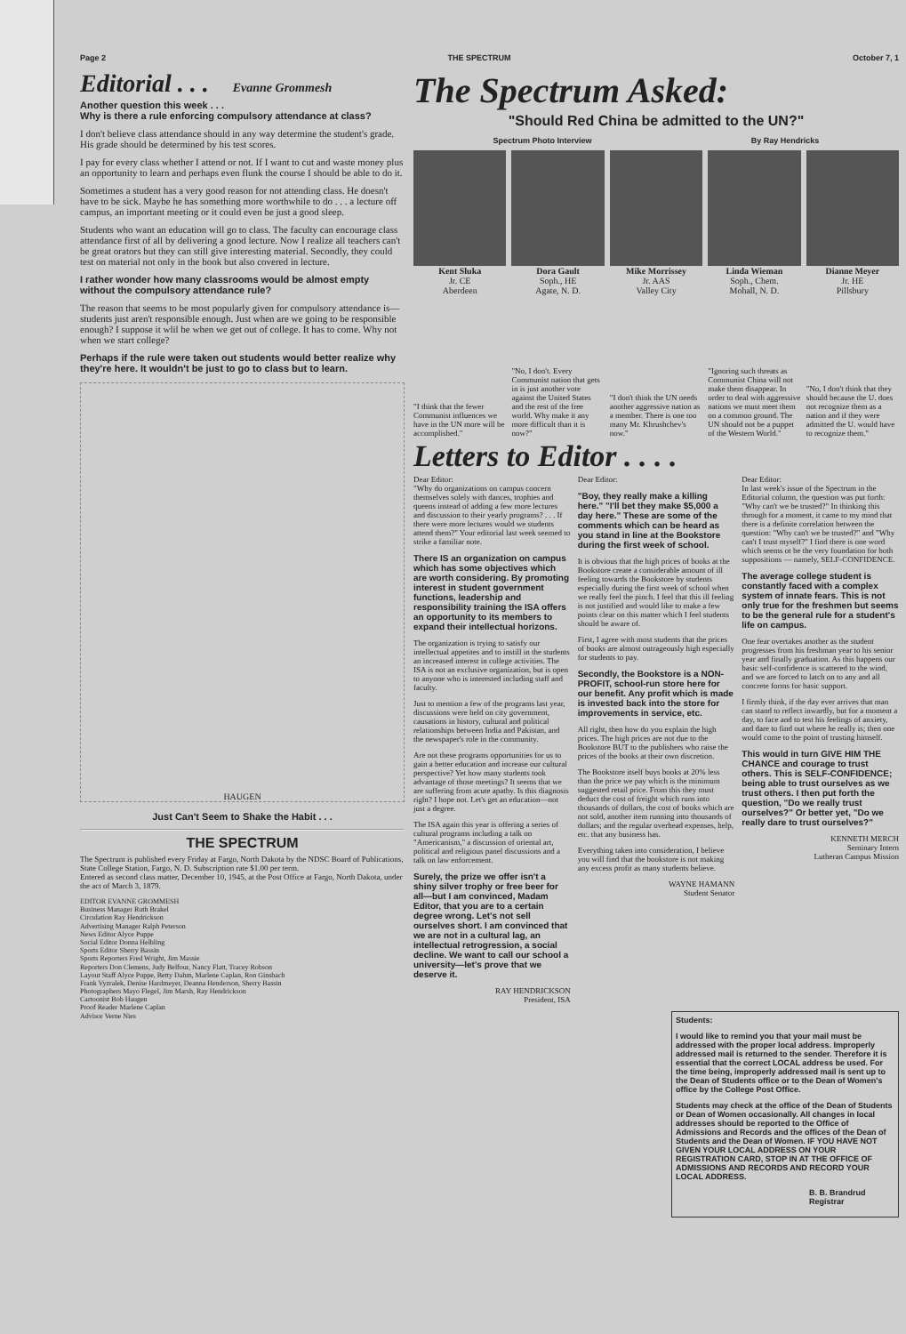Page 2 THE SPECTRUM October 7, 1
Editorial . . . Evanne Grommesh
Another question this week . . .
Why is there a rule enforcing compulsory attendance at class?
I don't believe class attendance should in any way determine the student's grade. His grade should be determined by his test scores.
I pay for every class whether I attend or not. If I want to cut and waste money plus an opportunity to learn and perhaps even flunk the course I should be able to do it.
Sometimes a student has a very good reason for not attending class. He doesn't have to be sick. Maybe he has something more worthwhile to do . . . a lecture off campus, an important meeting or it could even be just a good sleep.
Students who want an education will go to class. The faculty can encourage class attendance first of all by delivering a good lecture. Now I realize all teachers can't be great orators but they can still give interesting material. Secondly, they could test on material not only in the book but also covered in lecture.
I rather wonder how many classrooms would be almost empty without the compulsory attendance rule?
The reason that seems to be most popularly given for compulsory attendance is—students just aren't responsible enough. Just when are we going to be responsible enough? I suppose it wlil be when we get out of college. It has to come. Why not when we start college?
Perhaps if the rule were taken out students would better realize why they're here. It wouldn't be just to go to class but to learn.
HAUGEN
Just Can't Seem to Shake the Habit . . .
THE SPECTRUM
The Spectrum is published every Friday at Fargo, North Dakota by the NDSC Board of Publications, State College Station, Fargo, N. D. Subscription rate $1.00 per term.
Entered as second class matter, December 10, 1945, at the Post Office at Fargo, North Dakota, under the act of March 3, 1879.
EDITOR EVANNE GROMMESH
Business Manager Ruth Brakel
Circulation Ray Hendrickson
Advertising Manager Ralph Peterson
News Editor Alyce Puppe
Social Editor Donna Helbling
Sports Editor Sherry Bassin
Sports Reporters Fred Wright, Jim Massie
Reporters Don Clemens, Judy Belfour, Nancy Flatt, Tracey Robson
Layout Staff Alyce Puppe, Betty Dahm, Marlene Caplan, Ron Ginsbach
Frank Vyzralek, Denise Hardmeyer, Deanna Henderson, Sherry Bassin
Photographers Mayo Flegel, Jim Marsh, Ray Hendrickson
Cartoonist Bob Haugen
Proof Reader Marlene Caplan
Advisor Verne Nies
The Spectrum Asked:
"Should Red China be admitted to the UN?"
Spectrum Photo Interview By Ray Hendricks
Kent Sluka
Jr. CE
Aberdeen
Dora Gault
Soph., HE
Agate, N. D.
Mike Morrissey
Jr. AAS
Valley City
Linda Wieman
Soph., Chem.
Mohall, N. D.
Dianne Meyer
Jr. HE
Pillsbury
"I think that the fewer Communist influences we have in the UN more will be accomplished."
"No, I don't. Every Communist nation that gets in is just another vote against the United States and the rest of the free world. Why make it any more difficult than it is now?"
"I don't think the UN needs another aggressive nation as a member. There is one too many Mr. Khrushchev's now."
"Ignoring such threats as Communist China will not make them disappear. In order to deal with aggressive nations we must meet them on a common ground. The UN should not be a puppet of the Western World."
"No, I don't think that they should because the U. does not recognize them as a nation and if they were admitted the U. would have to recognize them."
Letters to Editor . . . .
Dear Editor:
"Why do organizations on campus concern themselves solely with dances, trophies and queens instead of adding a few more lectures and discussion to their yearly programs? . . . If there were more lectures would we students attend them?" Your editorial last week seemed to strike a familiar note.
There IS an organization on campus which has some objectives which are worth considering. By promoting interest in student government functions, leadership and responsibility training the ISA offers an opportunity to its members to expand their intellectual horizons.
The organization is trying to satisfy our intellectual appetites and to instill in the students an increased interest in college activities. The ISA is not an exclusive organization, but is open to anyone who is interested including staff and faculty.
Just to mention a few of the programs last year, discussions were held on city government, causations in history, cultural and political relationships between India and Pakistan, and the newspaper's role in the community.
Are not these programs opportunities for us to gain a better education and increase our cultural perspective? Yet how many students took advantage of those meetings? It seems that we are suffering from acute apathy. Is this diagnosis right? I hope not. Let's get an education—not just a degree.
The ISA again this year is offering a series of cultural programs including a talk on "Americanism," a discussion of oriental art, political and religious panel discussions and a talk on law enforcement.
Surely, the prize we offer isn't a shiny silver trophy or free beer for all—but I am convinced, Madam Editor, that you are to a certain degree wrong. Let's not sell ourselves short. I am convinced that we are not in a cultural lag, an intellectual retrogression, a social decline. We want to call our school a university—let's prove that we deserve it.
RAY HENDRICKSON
President, ISA
Dear Editor:
"Boy, they really make a killing here." "I'll bet they make $5,000 a day here." These are some of the comments which can be heard as you stand in line at the Bookstore during the first week of school.
It is obvious that the high prices of books at the Bookstore create a considerable amount of ill feeling towards the Bookstore by students especially during the first week of school when we really feel the pinch. I feel that this ill feeling is not justified and would like to make a few points clear on this matter which I feel students should be aware of.
First, I agree with most students that the prices of books are almost outrageously high especially for students to pay.
Secondly, the Bookstore is a NON-PROFIT, school-run store here for our benefit. Any profit which is made is invested back into the store for improvements in service, etc.
All right, then how do you explain the high prices. The high prices are not due to the Bookstore BUT to the publishers who raise the prices of the books at their own discretion.
The Bookstore itself buys books at 20% less than the price we pay which is the minimum suggested retail price. From this they must deduct the cost of freight which runs into thousands of dollars, the cost of books which are not sold, another item running into thousands of dollars; and the regular overhead expenses, help, etc. that any business has.
Everything taken into consideration, I believe you will find that the bookstore is not making any excess profit as many students believe.
WAYNE HAMANN
Student Senator
Dear Editor:
In last week's issue of the Spectrum in the Editorial column, the question was put forth: "Why can't we be trusted?" In thinking this through for a moment, it came to my mind that there is a definite correlation between the question: "Why can't we be trusted?" and "Why can't I trust myself?" I find there is one word which seems ot be the very foundation for both suppositions — namely, SELF-CONFIDENCE.
The average college student is constantly faced with a complex system of innate fears. This is not only true for the freshmen but seems to be the general rule for a student's life on campus.
One fear overtakes another as the student progresses from his freshman year to his senior year and finally graduation. As this happens our basic self-confidence is scattered to the wind, and we are forced to latch on to any and all concrete forms for basic support.
I firmly think, if the day ever arrives that man can stand to reflect inwardly, but for a moment a day, to face and to test his feelings of anxiety, and dare to find out where he really is; then one would come to the point of trusting himself.
This would in turn GIVE HIM THE CHANCE and courage to trust others. This is SELF-CONFIDENCE; being able to trust ourselves as we trust others. I then put forth the question, "Do we really trust ourselves?" Or better yet, "Do we really dare to trust ourselves?"
KENNETH MERCH
Seminary Intern
Lutheran Campus Mission
Students:
I would like to remind you that your mail must be addressed with the proper local address. Improperly addressed mail is returned to the sender. Therefore it is essential that the correct LOCAL address be used. For the time being, improperly addressed mail is sent up to the Dean of Students office or to the Dean of Women's office by the College Post Office.
Students may check at the office of the Dean of Students or Dean of Women occasionally. All changes in local addresses should be reported to the Office of Admissions and Records and the offices of the Dean of Students and the Dean of Women. IF YOU HAVE NOT GIVEN YOUR LOCAL ADDRESS ON YOUR REGISTRATION CARD, STOP IN AT THE OFFICE OF ADMISSIONS AND RECORDS AND RECORD YOUR LOCAL ADDRESS.
B. B. Brandrud
Registrar